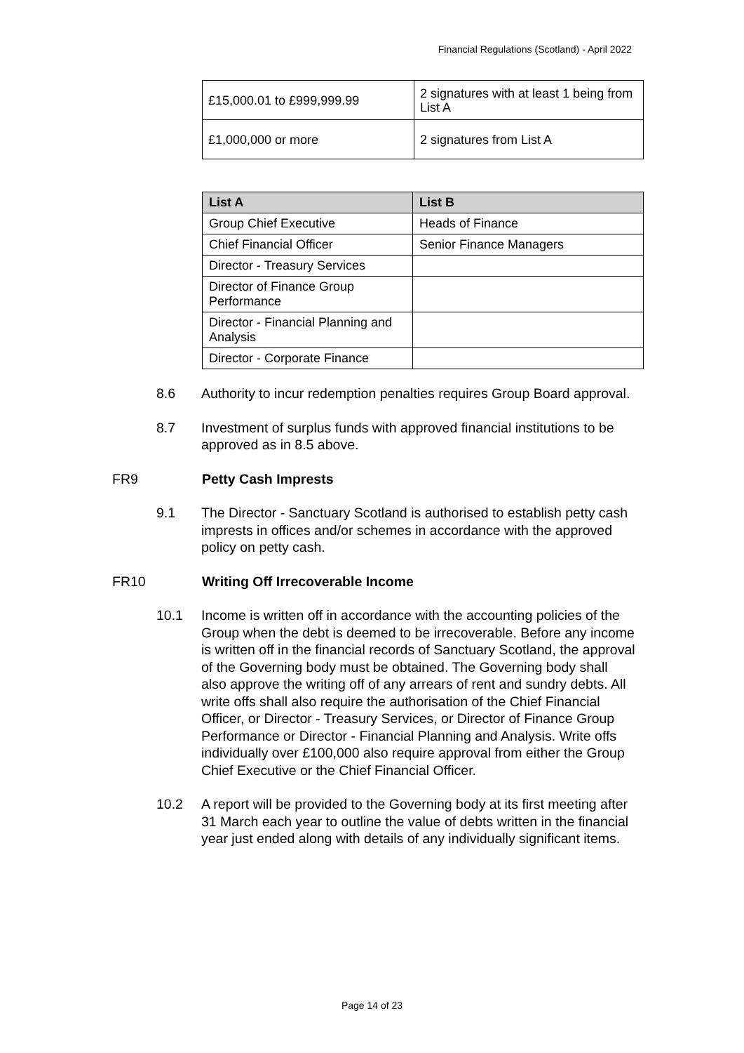Financial Regulations (Scotland) - April 2022
| £15,000.01 to £999,999.99 | 2 signatures with at least 1 being from List A |
| £1,000,000 or more | 2 signatures from List A |
| List A | List B |
| --- | --- |
| Group Chief Executive | Heads of Finance |
| Chief Financial Officer | Senior Finance Managers |
| Director - Treasury Services | |
| Director of Finance Group Performance | |
| Director - Financial Planning and Analysis | |
| Director - Corporate Finance | |
8.6 Authority to incur redemption penalties requires Group Board approval.
8.7 Investment of surplus funds with approved financial institutions to be approved as in 8.5 above.
FR9 Petty Cash Imprests
9.1 The Director - Sanctuary Scotland is authorised to establish petty cash imprests in offices and/or schemes in accordance with the approved policy on petty cash.
FR10 Writing Off Irrecoverable Income
10.1 Income is written off in accordance with the accounting policies of the Group when the debt is deemed to be irrecoverable. Before any income is written off in the financial records of Sanctuary Scotland, the approval of the Governing body must be obtained. The Governing body shall also approve the writing off of any arrears of rent and sundry debts. All write offs shall also require the authorisation of the Chief Financial Officer, or Director - Treasury Services, or Director of Finance Group Performance or Director - Financial Planning and Analysis. Write offs individually over £100,000 also require approval from either the Group Chief Executive or the Chief Financial Officer.
10.2 A report will be provided to the Governing body at its first meeting after 31 March each year to outline the value of debts written in the financial year just ended along with details of any individually significant items.
Page 14 of 23